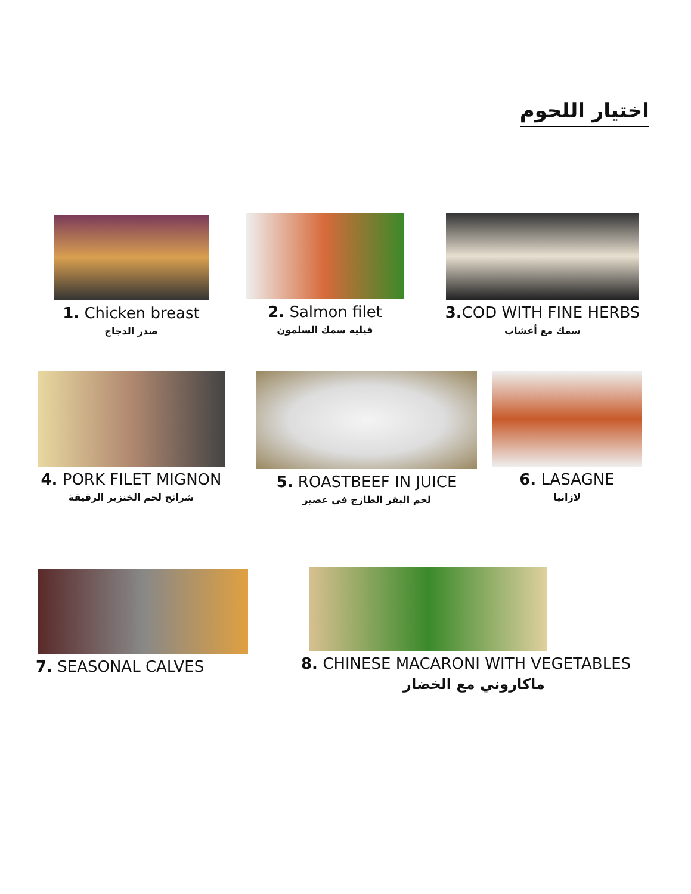اختيار اللحوم
1. Chicken breast
صدر الدجاج
2. Salmon filet
فيليه سمك السلمون
3. COD WITH FINE HERBS
سمك مع أعشاب
4. PORK FILET MIGNON
شرائح لحم الخنزير الرقيقة
5. ROASTBEEF IN JUICE
لحم البقر الطازج في عصير
6. LASAGNE
لازانيا
7. SEASONAL CALVES
8. CHINESE MACARONI WITH VEGETABLES
ماكاروني مع الخضار